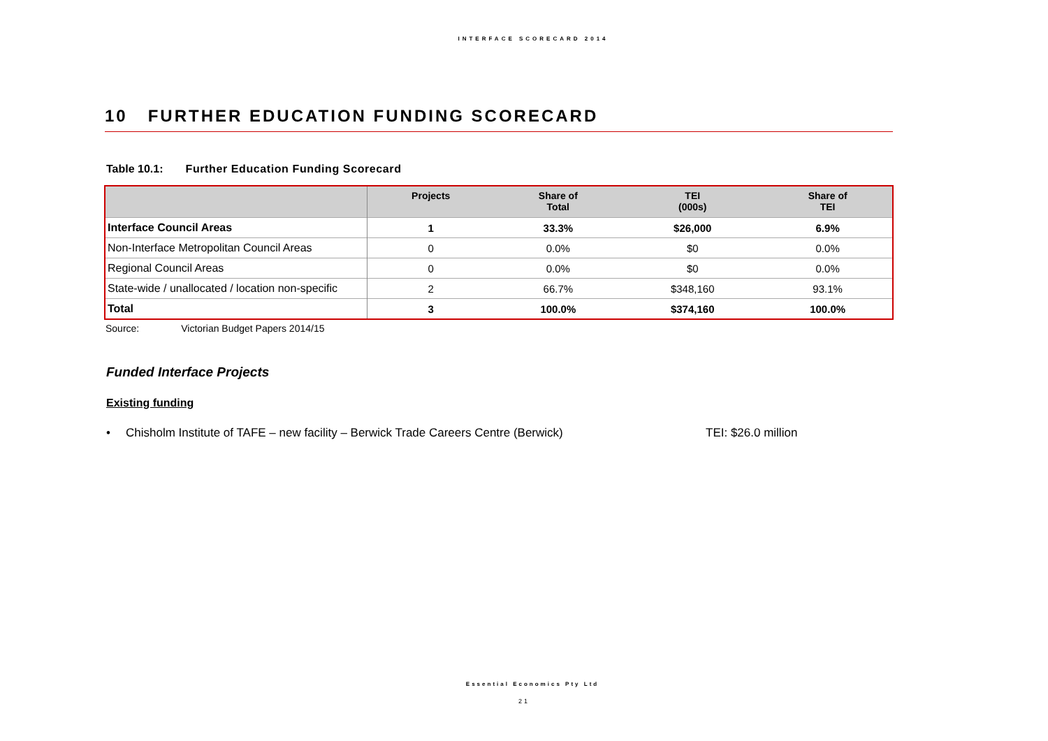INTERFACE SCORECARD 2014
10 FURTHER EDUCATION FUNDING SCORECARD
Table 10.1: Further Education Funding Scorecard
| | Projects | Share of Total | TEI (000s) | Share of TEI |
| --- | --- | --- | --- | --- |
| Interface Council Areas | 1 | 33.3% | $26,000 | 6.9% |
| Non-Interface Metropolitan Council Areas | 0 | 0.0% | $0 | 0.0% |
| Regional Council Areas | 0 | 0.0% | $0 | 0.0% |
| State-wide / unallocated / location non-specific | 2 | 66.7% | $348,160 | 93.1% |
| Total | 3 | 100.0% | $374,160 | 100.0% |
Source: Victorian Budget Papers 2014/15
Funded Interface Projects
Existing funding
• Chisholm Institute of TAFE – new facility – Berwick Trade Careers Centre (Berwick) TEI: $26.0 million
Essential Economics Pty Ltd
21